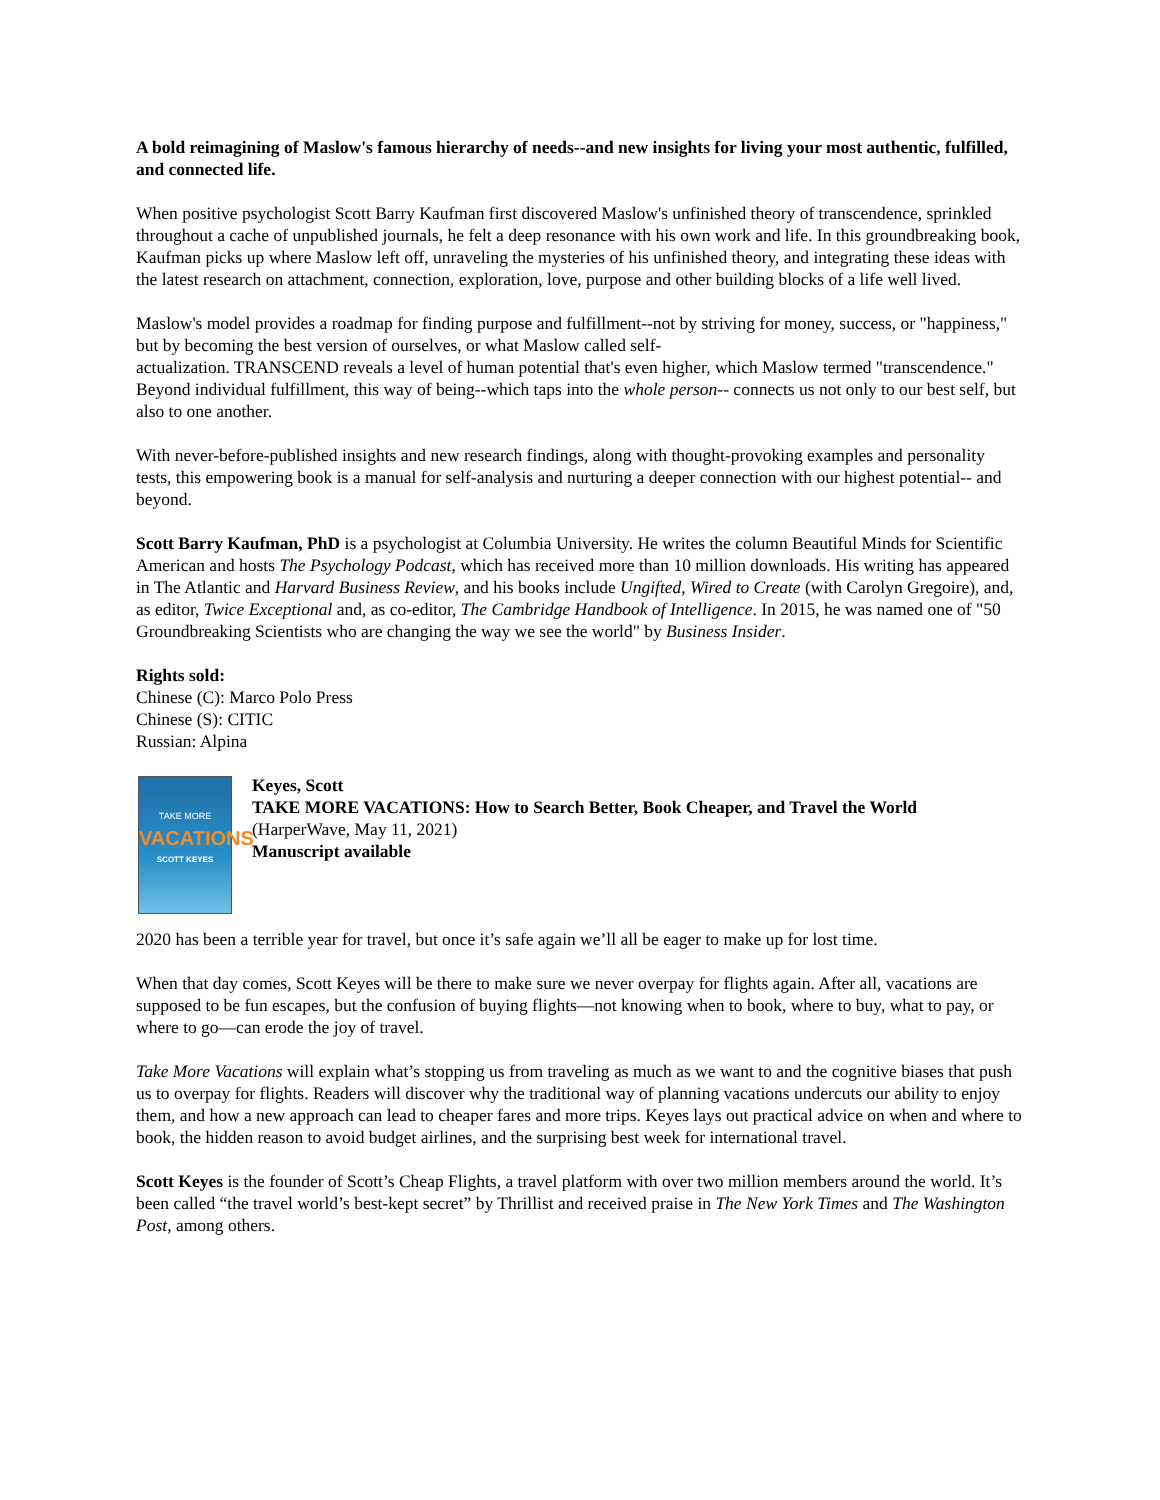A bold reimagining of Maslow's famous hierarchy of needs--and new insights for living your most authentic, fulfilled, and connected life.
When positive psychologist Scott Barry Kaufman first discovered Maslow's unfinished theory of transcendence, sprinkled throughout a cache of unpublished journals, he felt a deep resonance with his own work and life. In this groundbreaking book, Kaufman picks up where Maslow left off, unraveling the mysteries of his unfinished theory, and integrating these ideas with the latest research on attachment, connection, exploration, love, purpose and other building blocks of a life well lived.
Maslow's model provides a roadmap for finding purpose and fulfillment--not by striving for money, success, or "happiness," but by becoming the best version of ourselves, or what Maslow called self-
actualization. TRANSCEND reveals a level of human potential that's even higher, which Maslow termed "transcendence." Beyond individual fulfillment, this way of being--which taps into the whole person-- connects us not only to our best self, but also to one another.
With never-before-published insights and new research findings, along with thought-provoking examples and personality tests, this empowering book is a manual for self-analysis and nurturing a deeper connection with our highest potential-- and beyond.
Scott Barry Kaufman, PhD is a psychologist at Columbia University. He writes the column Beautiful Minds for Scientific American and hosts The Psychology Podcast, which has received more than 10 million downloads. His writing has appeared in The Atlantic and Harvard Business Review, and his books include Ungifted, Wired to Create (with Carolyn Gregoire), and, as editor, Twice Exceptional and, as co-editor, The Cambridge Handbook of Intelligence. In 2015, he was named one of "50 Groundbreaking Scientists who are changing the way we see the world" by Business Insider.
Rights sold:
Chinese (C): Marco Polo Press
Chinese (S): CITIC
Russian: Alpina
TAKE MORE
VACATIONS
SCOTT KEYES
Keyes, Scott
TAKE MORE VACATIONS: How to Search Better, Book Cheaper, and Travel the World
(HarperWave, May 11, 2021)
Manuscript available
2020 has been a terrible year for travel, but once it’s safe again we’ll all be eager to make up for lost time.
When that day comes, Scott Keyes will be there to make sure we never overpay for flights again. After all, vacations are supposed to be fun escapes, but the confusion of buying flights—not knowing when to book, where to buy, what to pay, or where to go—can erode the joy of travel.
Take More Vacations will explain what’s stopping us from traveling as much as we want to and the cognitive biases that push us to overpay for flights. Readers will discover why the traditional way of planning vacations undercuts our ability to enjoy them, and how a new approach can lead to cheaper fares and more trips. Keyes lays out practical advice on when and where to book, the hidden reason to avoid budget airlines, and the surprising best week for international travel.
Scott Keyes is the founder of Scott’s Cheap Flights, a travel platform with over two million members around the world. It’s been called “the travel world’s best-kept secret” by Thrillist and received praise in The New York Times and The Washington Post, among others.